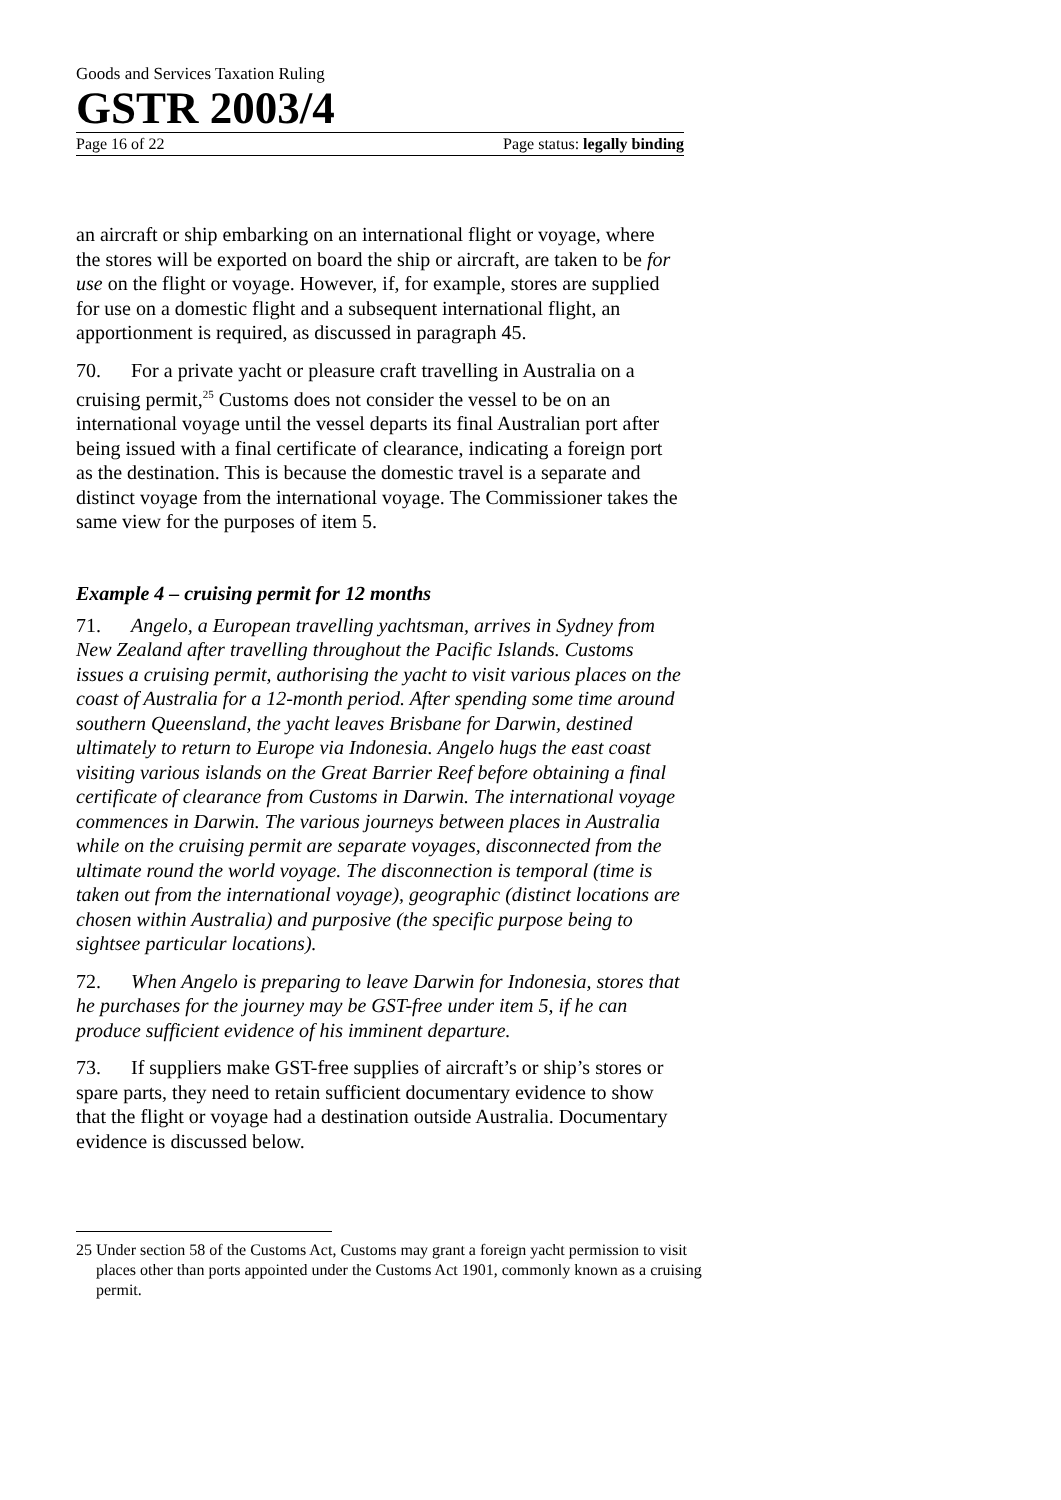Goods and Services Taxation Ruling
GSTR 2003/4
Page 16 of 22 Page status: legally binding
an aircraft or ship embarking on an international flight or voyage, where the stores will be exported on board the ship or aircraft, are taken to be for use on the flight or voyage. However, if, for example, stores are supplied for use on a domestic flight and a subsequent international flight, an apportionment is required, as discussed in paragraph 45.
70. For a private yacht or pleasure craft travelling in Australia on a cruising permit,<sup>25</sup> Customs does not consider the vessel to be on an international voyage until the vessel departs its final Australian port after being issued with a final certificate of clearance, indicating a foreign port as the destination. This is because the domestic travel is a separate and distinct voyage from the international voyage. The Commissioner takes the same view for the purposes of item 5.
Example 4 – cruising permit for 12 months
71. Angelo, a European travelling yachtsman, arrives in Sydney from New Zealand after travelling throughout the Pacific Islands. Customs issues a cruising permit, authorising the yacht to visit various places on the coast of Australia for a 12-month period. After spending some time around southern Queensland, the yacht leaves Brisbane for Darwin, destined ultimately to return to Europe via Indonesia. Angelo hugs the east coast visiting various islands on the Great Barrier Reef before obtaining a final certificate of clearance from Customs in Darwin. The international voyage commences in Darwin. The various journeys between places in Australia while on the cruising permit are separate voyages, disconnected from the ultimate round the world voyage. The disconnection is temporal (time is taken out from the international voyage), geographic (distinct locations are chosen within Australia) and purposive (the specific purpose being to sightsee particular locations).
72. When Angelo is preparing to leave Darwin for Indonesia, stores that he purchases for the journey may be GST-free under item 5, if he can produce sufficient evidence of his imminent departure.
73. If suppliers make GST-free supplies of aircraft’s or ship’s stores or spare parts, they need to retain sufficient documentary evidence to show that the flight or voyage had a destination outside Australia. Documentary evidence is discussed below.
25 Under section 58 of the Customs Act, Customs may grant a foreign yacht permission to visit places other than ports appointed under the Customs Act 1901, commonly known as a cruising permit.